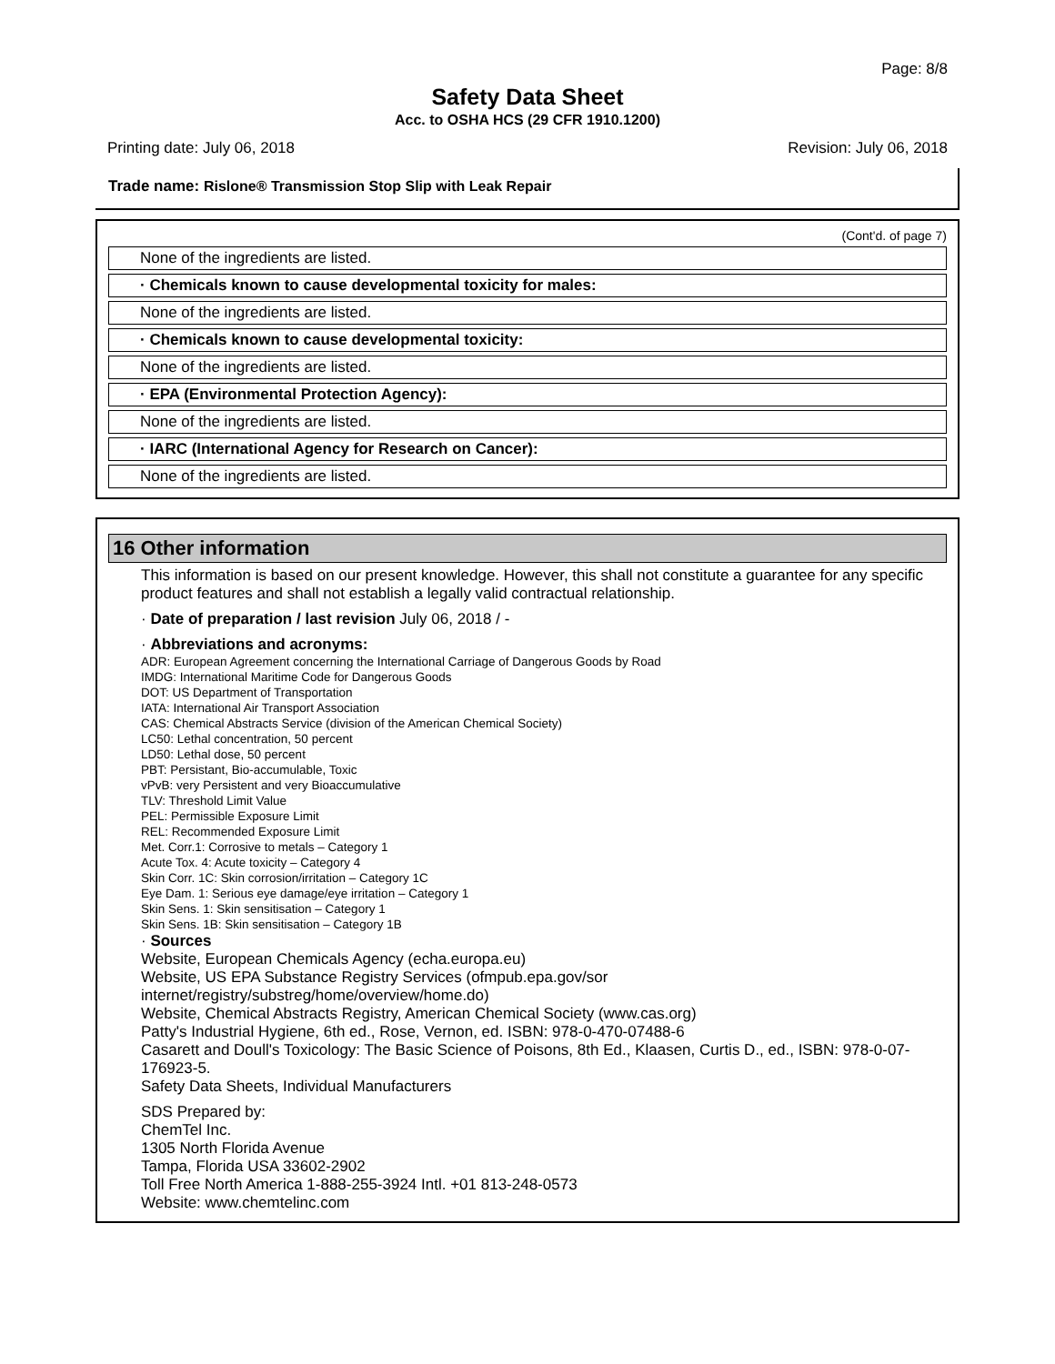Page: 8/8
Safety Data Sheet
Acc. to OSHA HCS (29 CFR 1910.1200)
Printing date: July 06, 2018 Revision: July 06, 2018
Trade name: Rislone® Transmission Stop Slip with Leak Repair
(Cont'd. of page 7)
None of the ingredients are listed.
· Chemicals known to cause developmental toxicity for males:
None of the ingredients are listed.
· Chemicals known to cause developmental toxicity:
None of the ingredients are listed.
· EPA (Environmental Protection Agency):
None of the ingredients are listed.
· IARC (International Agency for Research on Cancer):
None of the ingredients are listed.
16 Other information
This information is based on our present knowledge. However, this shall not constitute a guarantee for any specific product features and shall not establish a legally valid contractual relationship.
· Date of preparation / last revision July 06, 2018 / -
· Abbreviations and acronyms:
ADR: European Agreement concerning the International Carriage of Dangerous Goods by Road
IMDG: International Maritime Code for Dangerous Goods
DOT: US Department of Transportation
IATA: International Air Transport Association
CAS: Chemical Abstracts Service (division of the American Chemical Society)
LC50: Lethal concentration, 50 percent
LD50: Lethal dose, 50 percent
PBT: Persistant, Bio-accumulable, Toxic
vPvB: very Persistent and very Bioaccumulative
TLV: Threshold Limit Value
PEL: Permissible Exposure Limit
REL: Recommended Exposure Limit
Met. Corr.1: Corrosive to metals – Category 1
Acute Tox. 4: Acute toxicity – Category 4
Skin Corr. 1C: Skin corrosion/irritation – Category 1C
Eye Dam. 1: Serious eye damage/eye irritation – Category 1
Skin Sens. 1: Skin sensitisation – Category 1
Skin Sens. 1B: Skin sensitisation – Category 1B
· Sources
Website, European Chemicals Agency (echa.europa.eu)
Website, US EPA Substance Registry Services (ofmpub.epa.gov/sor internet/registry/substreg/home/overview/home.do)
Website, Chemical Abstracts Registry, American Chemical Society (www.cas.org)
Patty's Industrial Hygiene, 6th ed., Rose, Vernon, ed. ISBN: 978-0-470-07488-6
Casarett and Doull's Toxicology: The Basic Science of Poisons, 8th Ed., Klaasen, Curtis D., ed., ISBN: 978-0-07-176923-5.
Safety Data Sheets, Individual Manufacturers
SDS Prepared by:
ChemTel Inc.
1305 North Florida Avenue
Tampa, Florida USA 33602-2902
Toll Free North America 1-888-255-3924 Intl. +01 813-248-0573
Website: www.chemtelinc.com